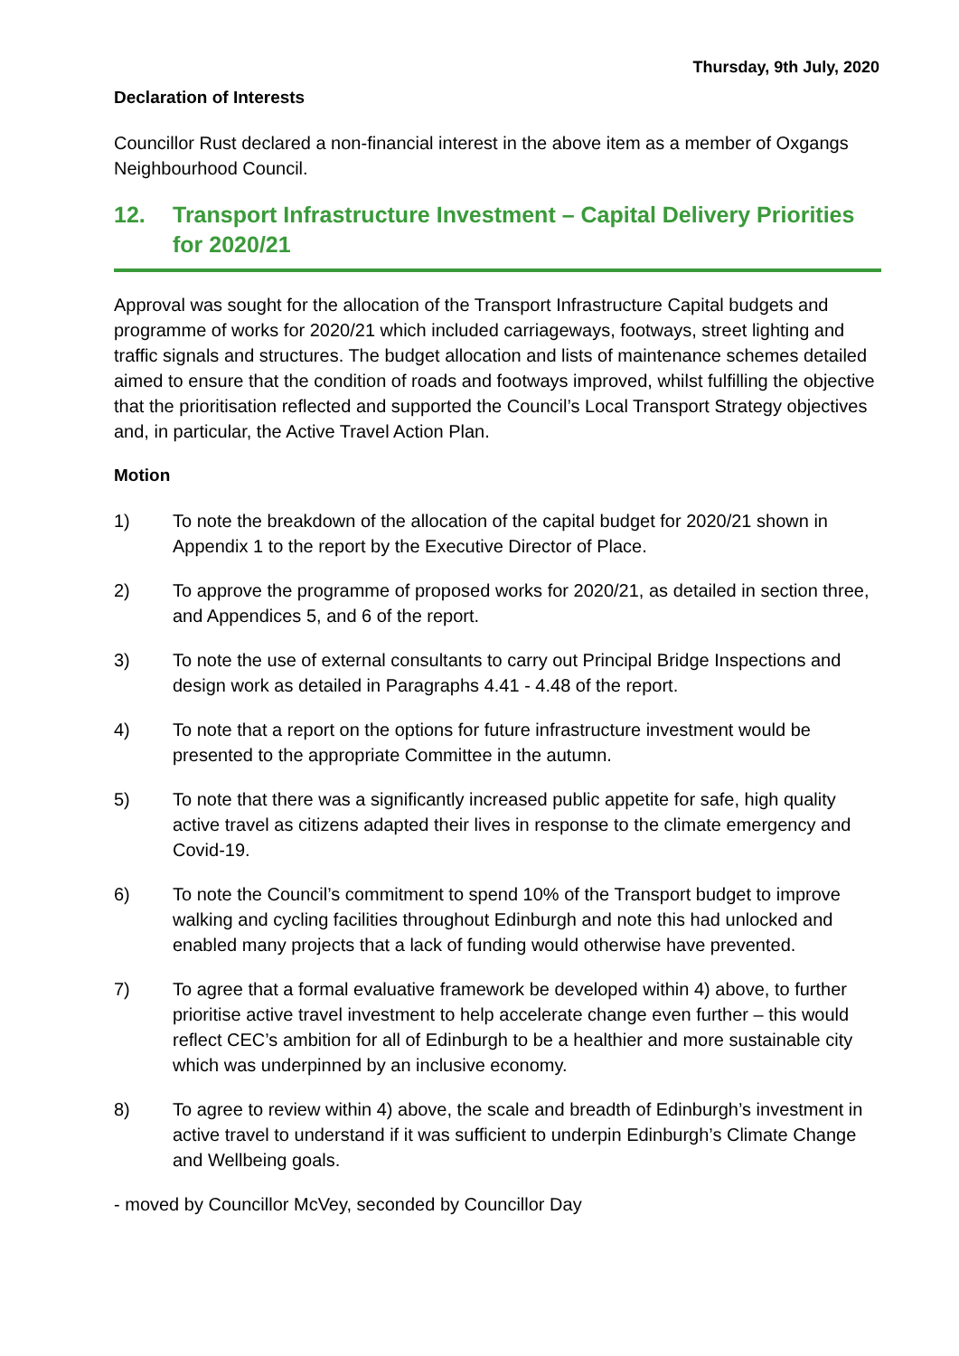Thursday, 9th July, 2020
Declaration of Interests
Councillor Rust declared a non-financial interest in the above item as a member of Oxgangs Neighbourhood Council.
12. Transport Infrastructure Investment – Capital Delivery Priorities for 2020/21
Approval was sought for the allocation of the Transport Infrastructure Capital budgets and programme of works for 2020/21 which included carriageways, footways, street lighting and traffic signals and structures. The budget allocation and lists of maintenance schemes detailed aimed to ensure that the condition of roads and footways improved, whilst fulfilling the objective that the prioritisation reflected and supported the Council’s Local Transport Strategy objectives and, in particular, the Active Travel Action Plan.
Motion
1) To note the breakdown of the allocation of the capital budget for 2020/21 shown in Appendix 1 to the report by the Executive Director of Place.
2) To approve the programme of proposed works for 2020/21, as detailed in section three, and Appendices 5, and 6 of the report.
3) To note the use of external consultants to carry out Principal Bridge Inspections and design work as detailed in Paragraphs 4.41 - 4.48 of the report.
4) To note that a report on the options for future infrastructure investment would be presented to the appropriate Committee in the autumn.
5) To note that there was a significantly increased public appetite for safe, high quality active travel as citizens adapted their lives in response to the climate emergency and Covid-19.
6) To note the Council’s commitment to spend 10% of the Transport budget to improve walking and cycling facilities throughout Edinburgh and note this had unlocked and enabled many projects that a lack of funding would otherwise have prevented.
7) To agree that a formal evaluative framework be developed within 4) above, to further prioritise active travel investment to help accelerate change even further – this would reflect CEC’s ambition for all of Edinburgh to be a healthier and more sustainable city which was underpinned by an inclusive economy.
8) To agree to review within 4) above, the scale and breadth of Edinburgh’s investment in active travel to understand if it was sufficient to underpin Edinburgh’s Climate Change and Wellbeing goals.
- moved by Councillor McVey, seconded by Councillor Day